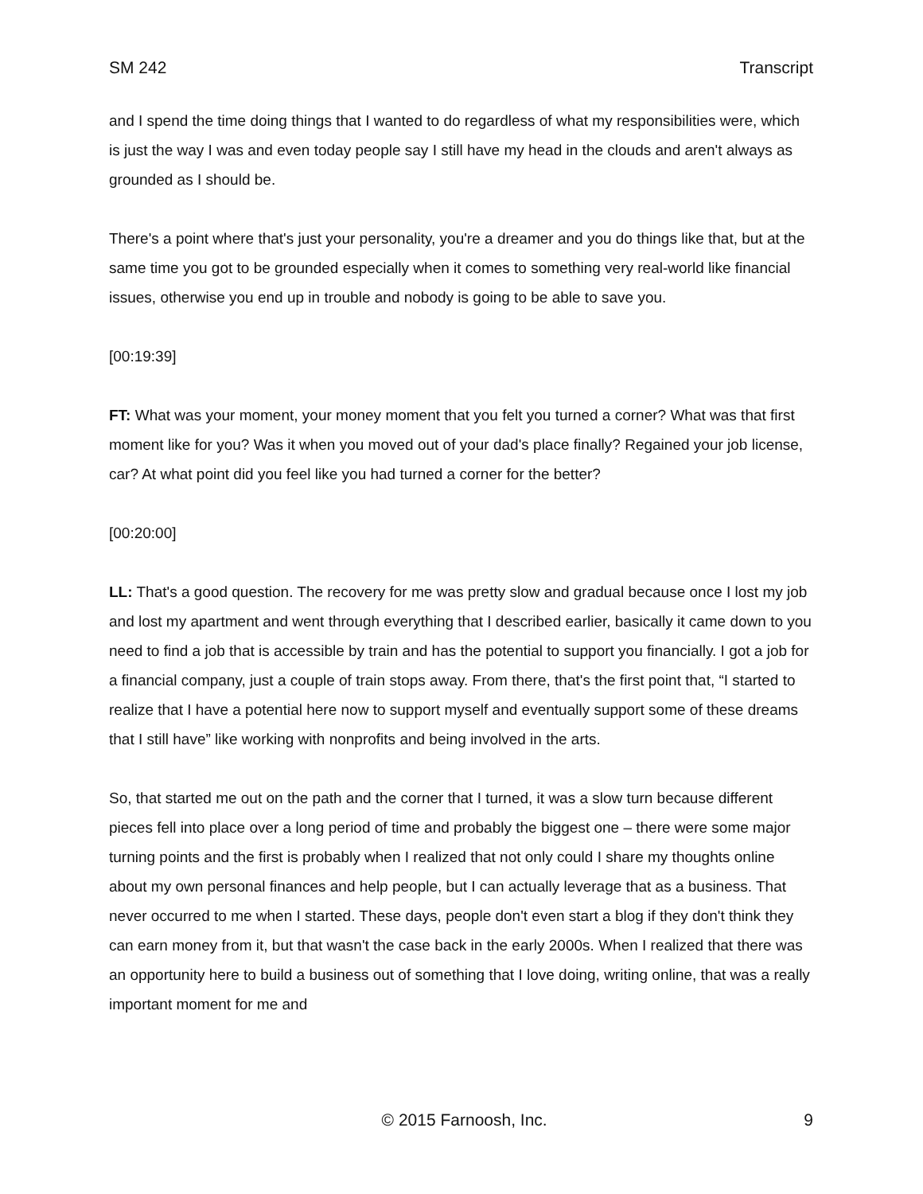SM 242 Transcript
and I spend the time doing things that I wanted to do regardless of what my responsibilities were, which is just the way I was and even today people say I still have my head in the clouds and aren't always as grounded as I should be.
There's a point where that's just your personality, you're a dreamer and you do things like that, but at the same time you got to be grounded especially when it comes to something very real-world like financial issues, otherwise you end up in trouble and nobody is going to be able to save you.
[00:19:39]
FT: What was your moment, your money moment that you felt you turned a corner? What was that first moment like for you? Was it when you moved out of your dad's place finally? Regained your job license, car? At what point did you feel like you had turned a corner for the better?
[00:20:00]
LL: That's a good question. The recovery for me was pretty slow and gradual because once I lost my job and lost my apartment and went through everything that I described earlier, basically it came down to you need to find a job that is accessible by train and has the potential to support you financially. I got a job for a financial company, just a couple of train stops away. From there, that's the first point that, “I started to realize that I have a potential here now to support myself and eventually support some of these dreams that I still have” like working with nonprofits and being involved in the arts.
So, that started me out on the path and the corner that I turned, it was a slow turn because different pieces fell into place over a long period of time and probably the biggest one – there were some major turning points and the first is probably when I realized that not only could I share my thoughts online about my own personal finances and help people, but I can actually leverage that as a business. That never occurred to me when I started. These days, people don't even start a blog if they don't think they can earn money from it, but that wasn't the case back in the early 2000s. When I realized that there was an opportunity here to build a business out of something that I love doing, writing online, that was a really important moment for me and
© 2015 Farnoosh, Inc. 9